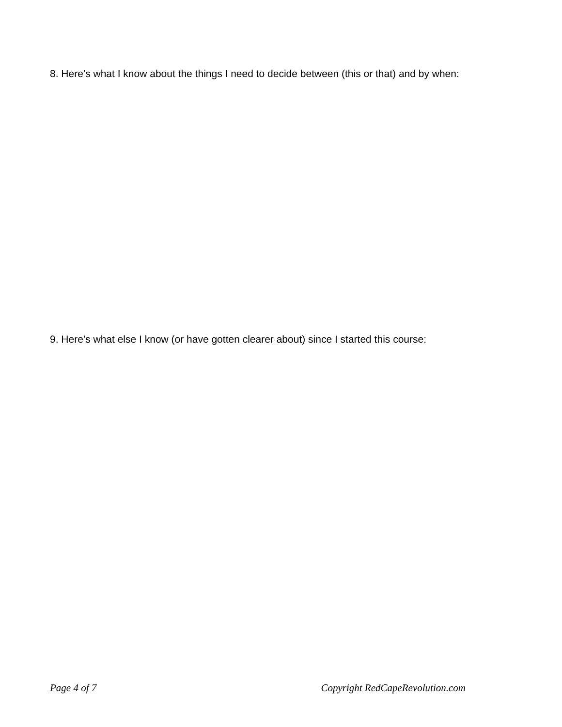8. Here’s what I know about the things I need to decide between (this or that) and by when:
9. Here’s what else I know (or have gotten clearer about) since I started this course:
Page 4 of 7 Copyright RedCapeRevolution.com